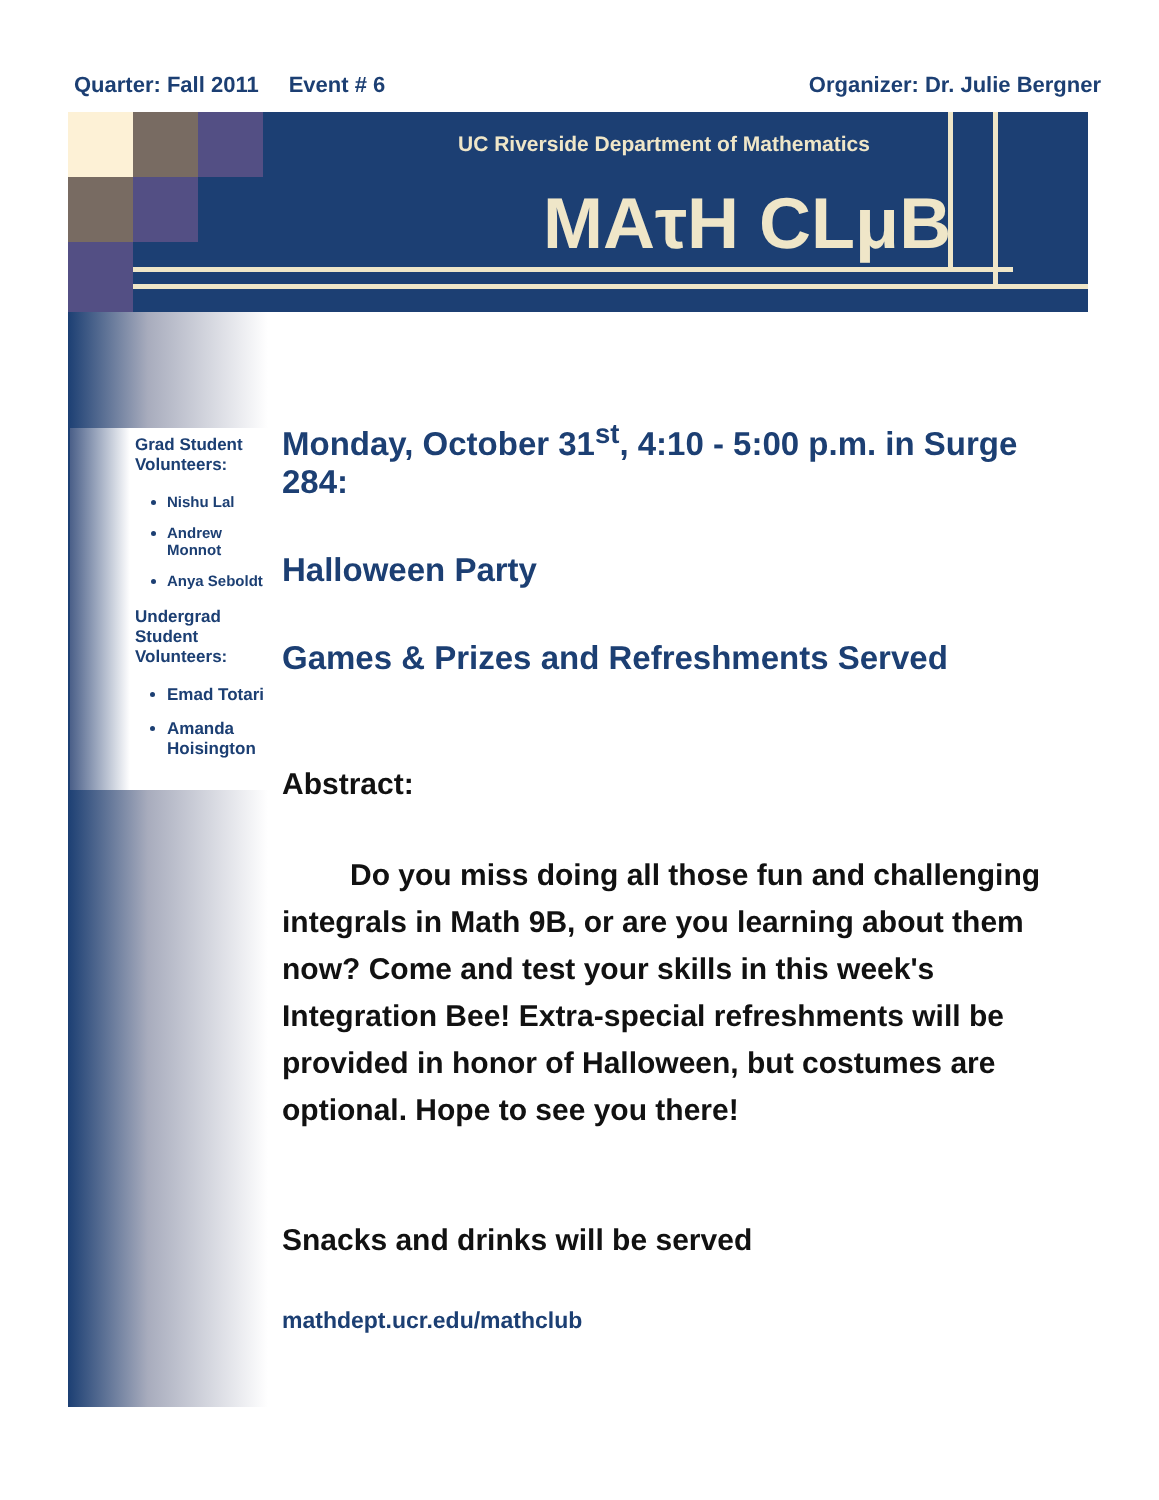Quarter: Fall 2011 Event # 6 Organizer: Dr. Julie Bergner
UC Riverside Department of Mathematics
MAτH CLμB
Grad Student Volunteers:
Nishu Lal
Andrew Monnot
Anya Seboldt
Undergrad Student Volunteers:
Emad Totari
Amanda Hoisington
Monday, October 31<sup>st</sup>, 4:10 - 5:00 p.m. in Surge 284:
Halloween Party
Games & Prizes and Refreshments Served
Abstract:
Do you miss doing all those fun and challenging integrals in Math 9B, or are you learning about them now? Come and test your skills in this week's Integration Bee! Extra-special refreshments will be provided in honor of Halloween, but costumes are optional. Hope to see you there!
Snacks and drinks will be served
mathdept.ucr.edu/mathclub